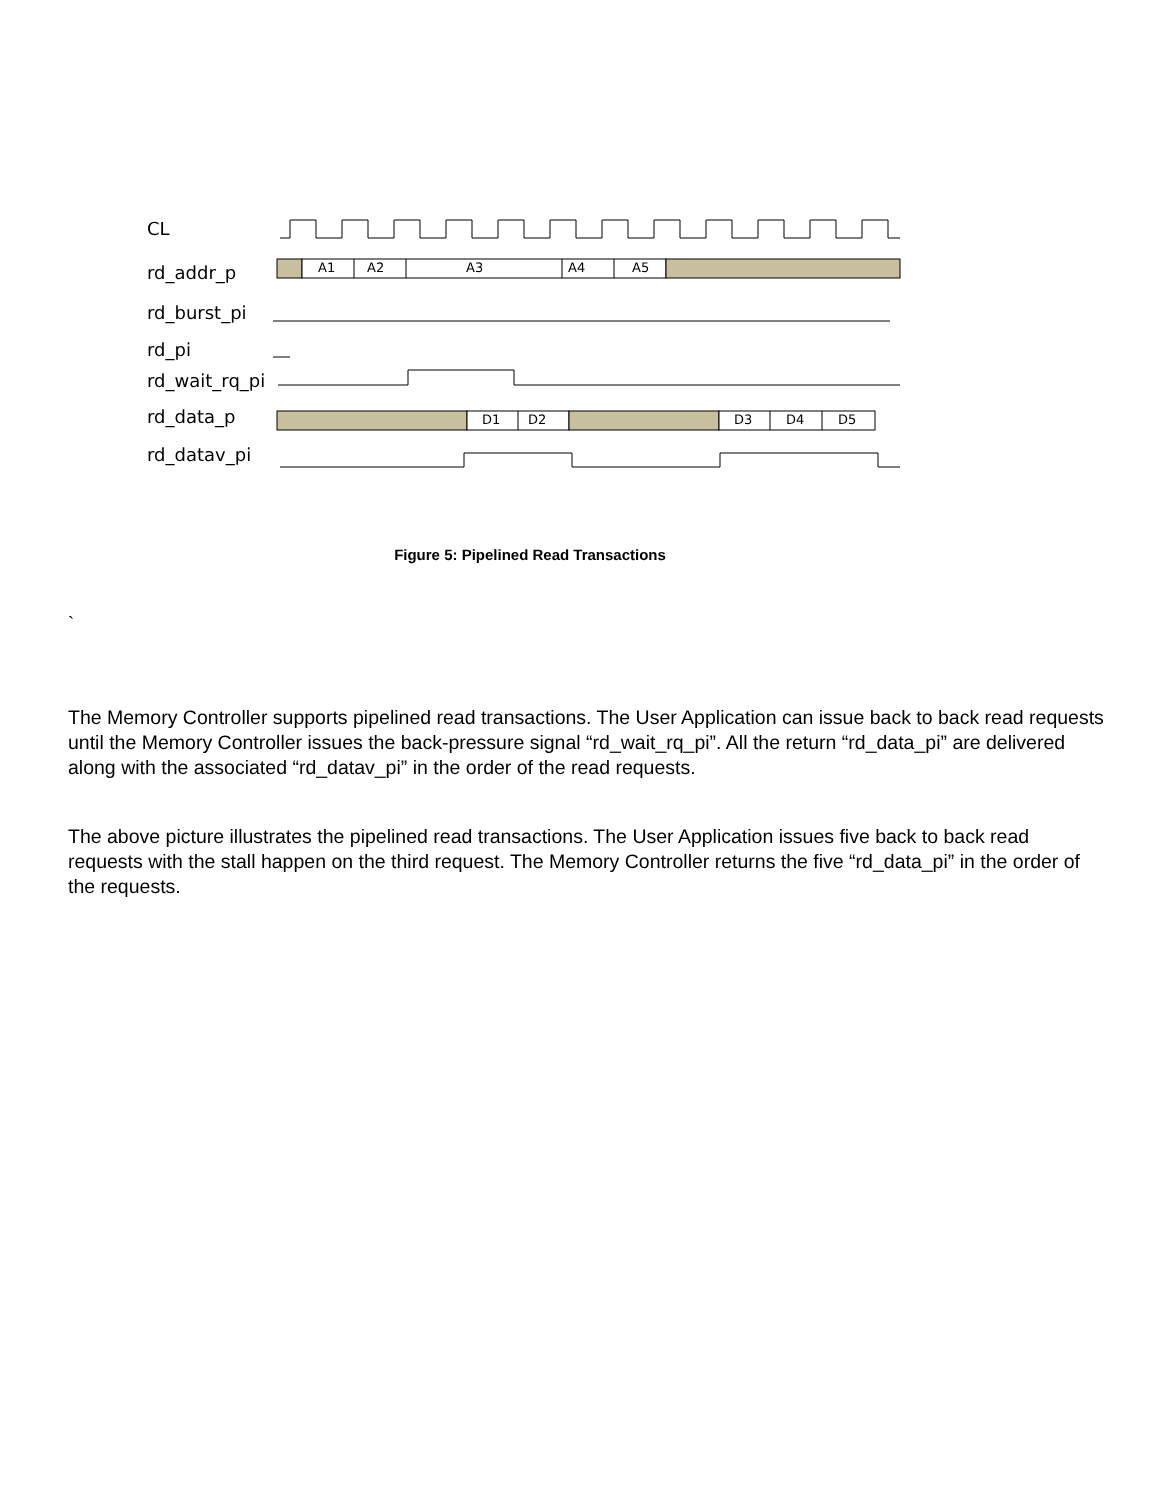CL
rd_addr_p
rd_burst_pi
rd_pi
rd_wait_rq_pi
rd_data_p
rd_datav_pi
A1
A2
A3
A4
A5
D1
D2
D3
D4
D5
Figure 5: Pipelined Read Transactions
`
The Memory Controller supports pipelined read transactions. The User Application can issue back to back read requests until the Memory Controller issues the back-pressure signal “rd_wait_rq_pi”. All the return “rd_data_pi” are delivered along with the associated “rd_datav_pi” in the order of the read requests.
The above picture illustrates the pipelined read transactions. The User Application issues five back to back read requests with the stall happen on the third request. The Memory Controller returns the five “rd_data_pi” in the order of the requests.